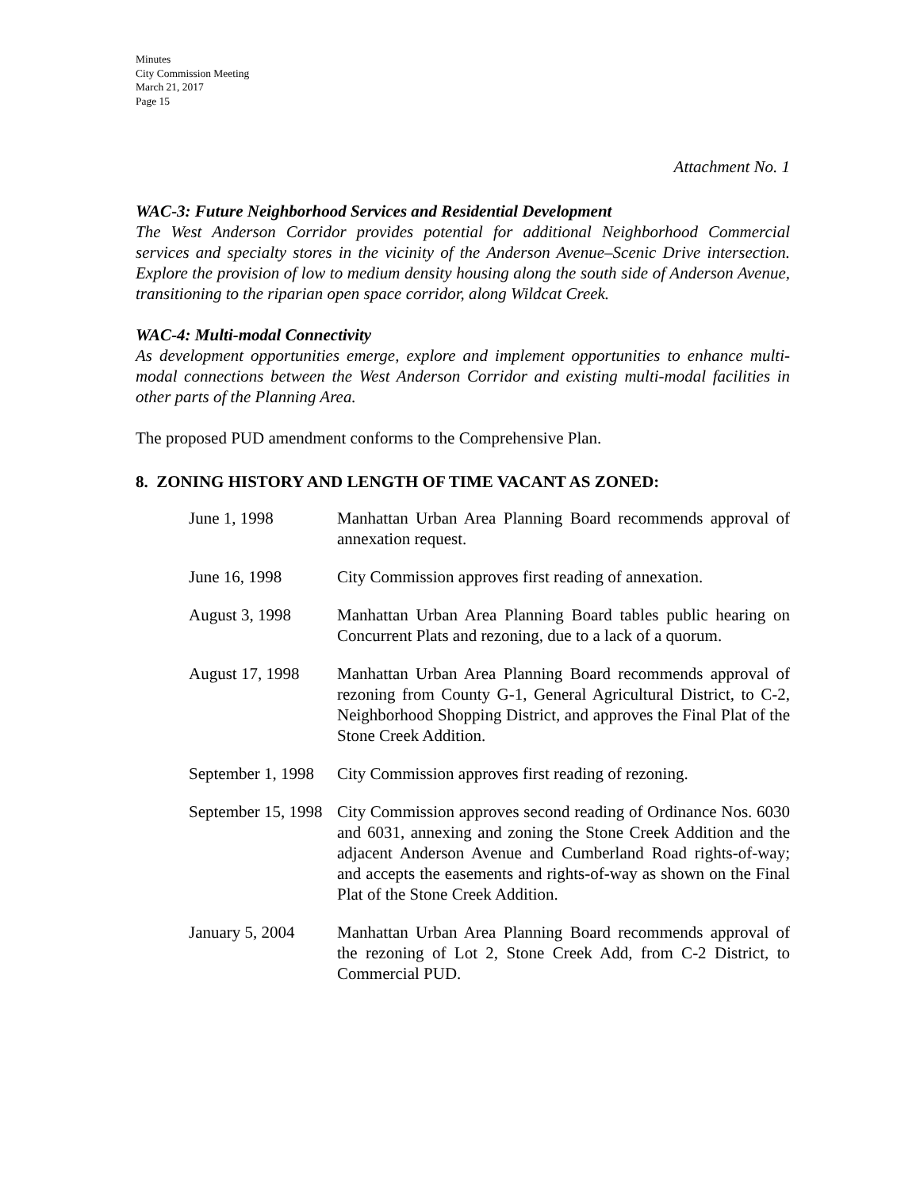Minutes
City Commission Meeting
March 21, 2017
Page 15
Attachment No. 1
WAC-3: Future Neighborhood Services and Residential Development
The West Anderson Corridor provides potential for additional Neighborhood Commercial services and specialty stores in the vicinity of the Anderson Avenue–Scenic Drive intersection. Explore the provision of low to medium density housing along the south side of Anderson Avenue, transitioning to the riparian open space corridor, along Wildcat Creek.
WAC-4: Multi-modal Connectivity
As development opportunities emerge, explore and implement opportunities to enhance multi-modal connections between the West Anderson Corridor and existing multi-modal facilities in other parts of the Planning Area.
The proposed PUD amendment conforms to the Comprehensive Plan.
8. ZONING HISTORY AND LENGTH OF TIME VACANT AS ZONED:
| June 1, 1998 | Manhattan Urban Area Planning Board recommends approval of annexation request. |
| June 16, 1998 | City Commission approves first reading of annexation. |
| August 3, 1998 | Manhattan Urban Area Planning Board tables public hearing on Concurrent Plats and rezoning, due to a lack of a quorum. |
| August 17, 1998 | Manhattan Urban Area Planning Board recommends approval of rezoning from County G-1, General Agricultural District, to C-2, Neighborhood Shopping District, and approves the Final Plat of the Stone Creek Addition. |
| September 1, 1998 | City Commission approves first reading of rezoning. |
| September 15, 1998 | City Commission approves second reading of Ordinance Nos. 6030 and 6031, annexing and zoning the Stone Creek Addition and the adjacent Anderson Avenue and Cumberland Road rights-of-way; and accepts the easements and rights-of-way as shown on the Final Plat of the Stone Creek Addition. |
| January 5, 2004 | Manhattan Urban Area Planning Board recommends approval of the rezoning of Lot 2, Stone Creek Add, from C-2 District, to Commercial PUD. |